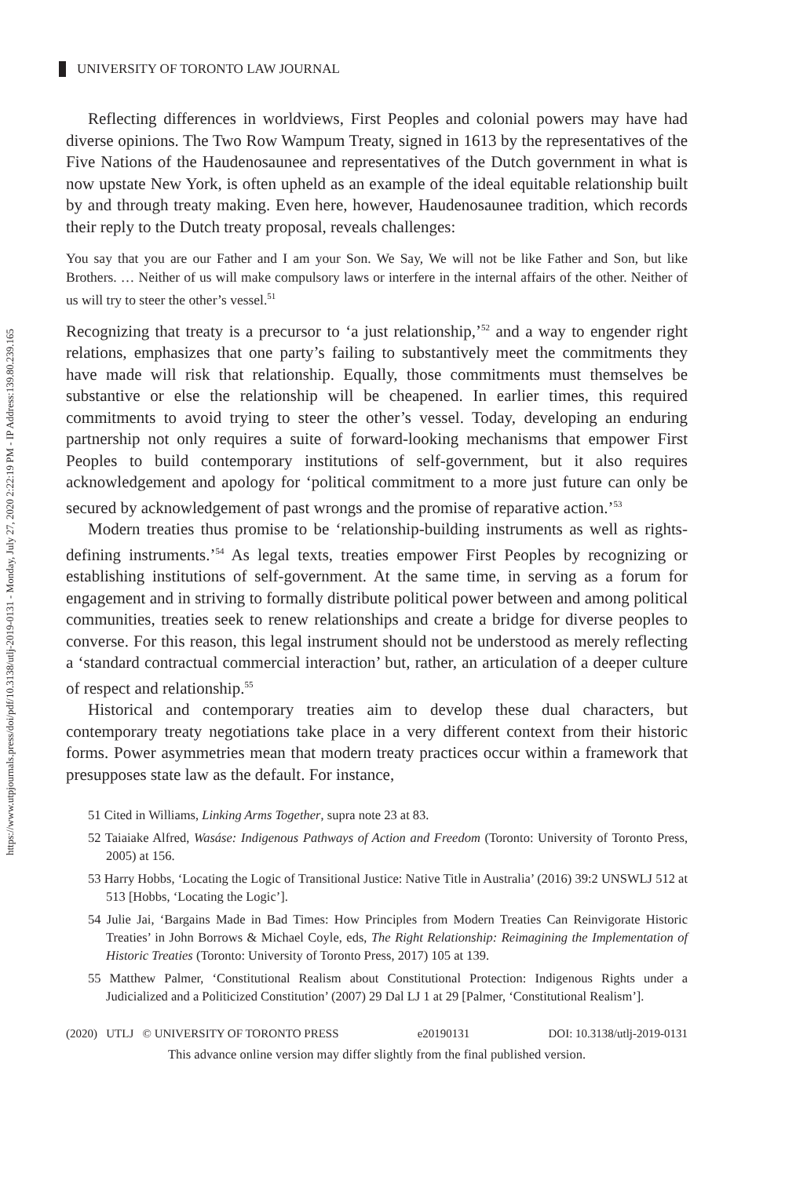https://www.utpjournals.press/doi/pdf/10.3138/utlj-2019-0131 - Monday, July 27, 2020 2:22:19 PM - IP Address:139.80.239.165
UNIVERSITY OF TORONTO LAW JOURNAL
Reflecting differences in worldviews, First Peoples and colonial powers may have had diverse opinions. The Two Row Wampum Treaty, signed in 1613 by the representatives of the Five Nations of the Haudenosaunee and representatives of the Dutch government in what is now upstate New York, is often upheld as an example of the ideal equitable relationship built by and through treaty making. Even here, however, Haudenosaunee tradition, which records their reply to the Dutch treaty proposal, reveals challenges:
You say that you are our Father and I am your Son. We Say, We will not be like Father and Son, but like Brothers. … Neither of us will make compulsory laws or interfere in the internal affairs of the other. Neither of us will try to steer the other’s vessel.<sup>51</sup>
Recognizing that treaty is a precursor to ‘a just relationship,’<sup>52</sup> and a way to engender right relations, emphasizes that one party’s failing to substantively meet the commitments they have made will risk that relationship. Equally, those commitments must themselves be substantive or else the relationship will be cheapened. In earlier times, this required commitments to avoid trying to steer the other’s vessel. Today, developing an enduring partnership not only requires a suite of forward-looking mechanisms that empower First Peoples to build contemporary institutions of self-government, but it also requires acknowledgement and apology for ‘political commitment to a more just future can only be secured by acknowledgement of past wrongs and the promise of reparative action.’<sup>53</sup>
Modern treaties thus promise to be ‘relationship-building instruments as well as rights-defining instruments.’<sup>54</sup> As legal texts, treaties empower First Peoples by recognizing or establishing institutions of self-government. At the same time, in serving as a forum for engagement and in striving to formally distribute political power between and among political communities, treaties seek to renew relationships and create a bridge for diverse peoples to converse. For this reason, this legal instrument should not be understood as merely reflecting a ‘standard contractual commercial interaction’ but, rather, an articulation of a deeper culture of respect and relationship.<sup>55</sup>
Historical and contemporary treaties aim to develop these dual characters, but contemporary treaty negotiations take place in a very different context from their historic forms. Power asymmetries mean that modern treaty practices occur within a framework that presupposes state law as the default. For instance,
51 Cited in Williams, Linking Arms Together, supra note 23 at 83.
52 Taiaiake Alfred, Wasáse: Indigenous Pathways of Action and Freedom (Toronto: University of Toronto Press, 2005) at 156.
53 Harry Hobbs, ‘Locating the Logic of Transitional Justice: Native Title in Australia’ (2016) 39:2 UNSWLJ 512 at 513 [Hobbs, ‘Locating the Logic’].
54 Julie Jai, ‘Bargains Made in Bad Times: How Principles from Modern Treaties Can Reinvigorate Historic Treaties’ in John Borrows & Michael Coyle, eds, The Right Relationship: Reimagining the Implementation of Historic Treaties (Toronto: University of Toronto Press, 2017) 105 at 139.
55 Matthew Palmer, ‘Constitutional Realism about Constitutional Protection: Indigenous Rights under a Judicialized and a Politicized Constitution’ (2007) 29 Dal LJ 1 at 29 [Palmer, ‘Constitutional Realism’].
(2020) UTLJ © UNIVERSITY OF TORONTO PRESS e20190131 DOI: 10.3138/utlj-2019-0131
This advance online version may differ slightly from the final published version.